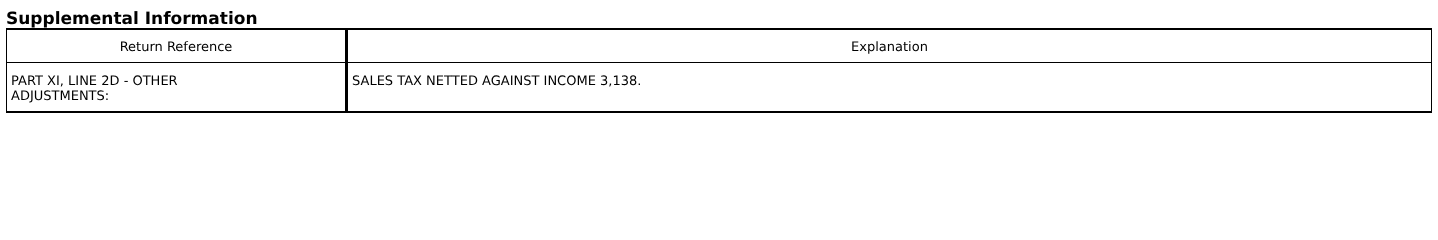Supplemental Information
| Return Reference | Explanation |
| --- | --- |
| PART XI, LINE 2D - OTHER ADJUSTMENTS: | SALES TAX NETTED AGAINST INCOME 3,138. |